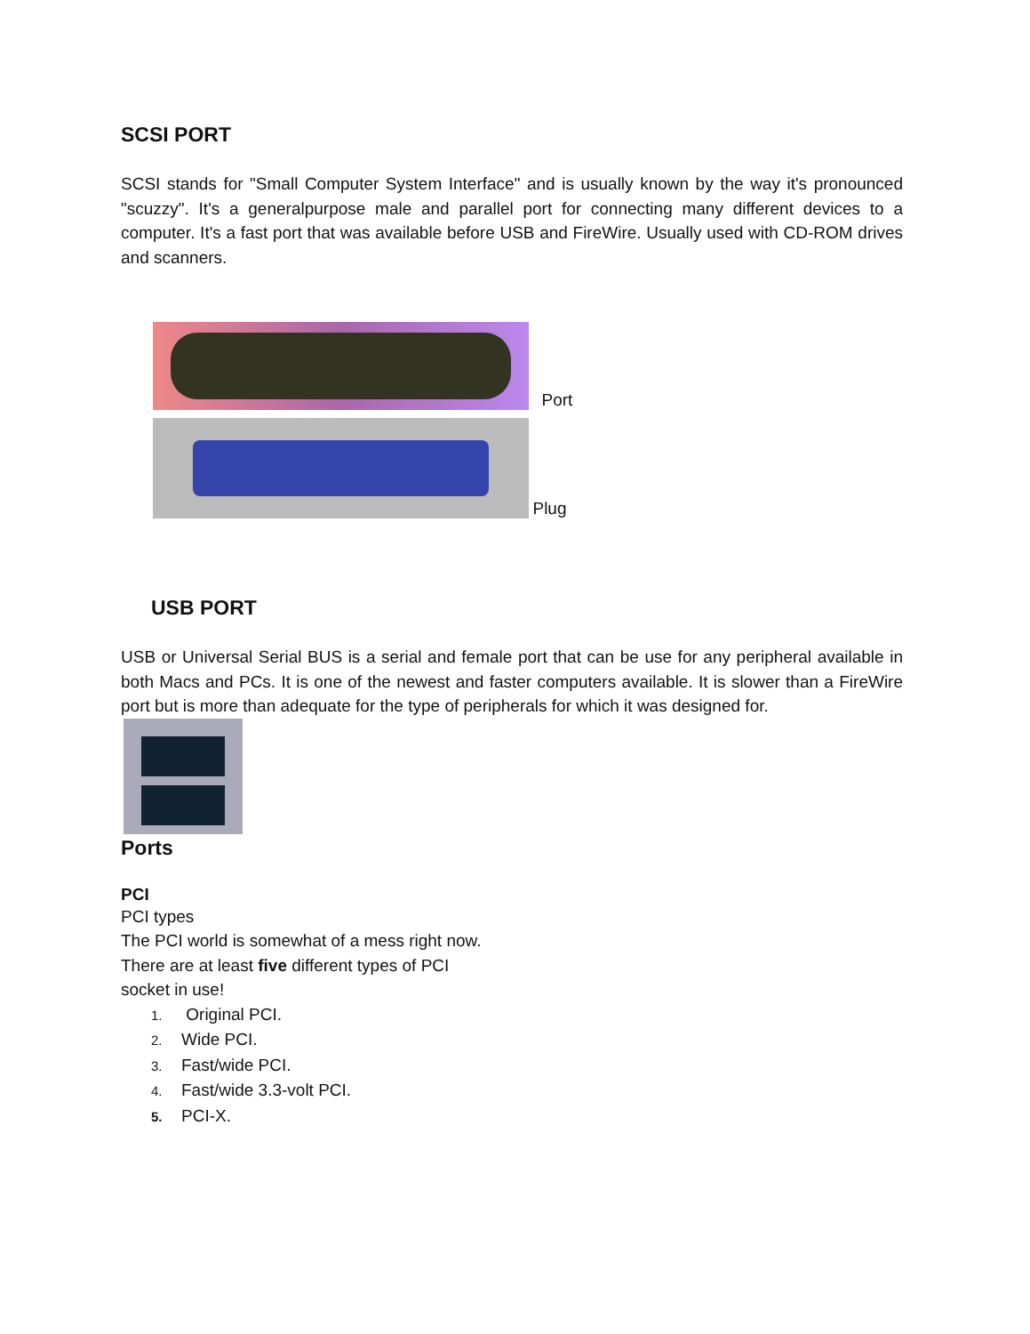SCSI PORT
SCSI stands for "Small Computer System Interface" and is usually known by the way it's pronounced "scuzzy". It's a generalpurpose male and parallel port for connecting many different devices to a computer. It's a fast port that was available before USB and FireWire. Usually used with CD-ROM drives and scanners.
Port
Plug
USB PORT
USB or Universal Serial BUS is a serial and female port that can be use for any peripheral available in both Macs and PCs. It is one of the newest and faster computers available. It is slower than a FireWire port but is more than adequate for the type of peripherals for which it was designed for.
Ports
PCI
PCI types
The PCI world is somewhat of a mess right now.
There are at least five different types of PCI
socket in use!
1. Original PCI.
2. Wide PCI.
3. Fast/wide PCI.
4. Fast/wide 3.3-volt PCI.
5. PCI-X.